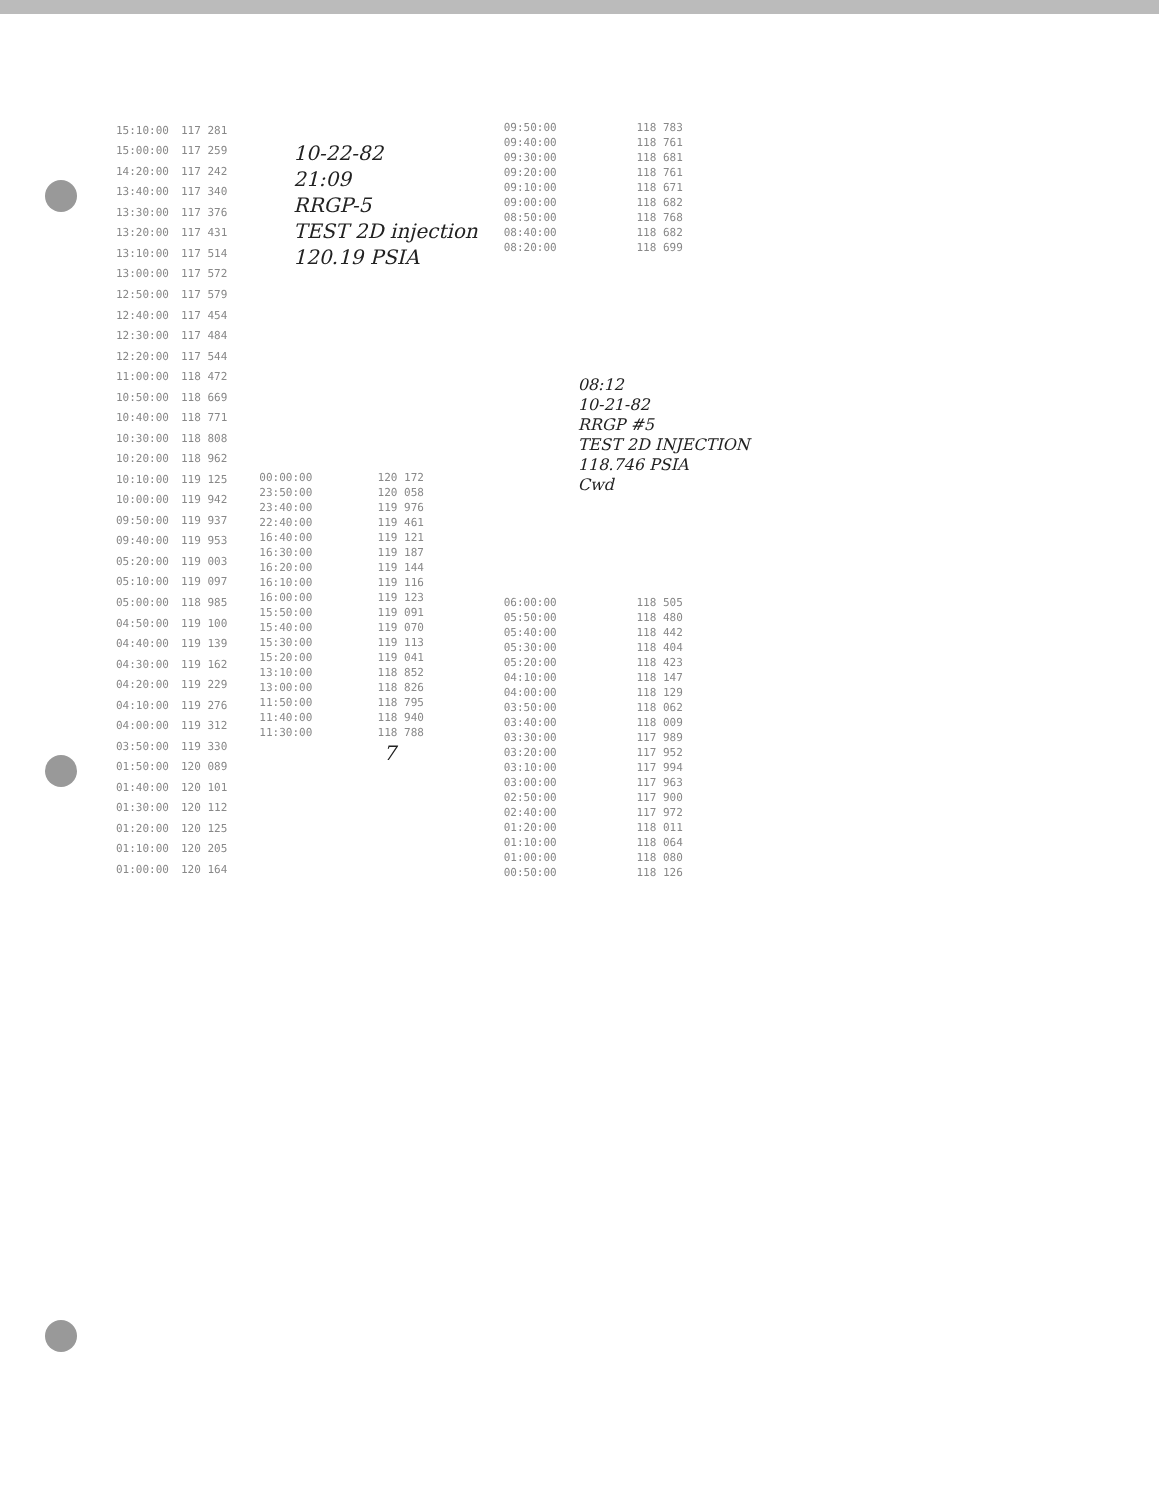| 15:10:00 | 117 281 |
| 15:00:00 | 117 259 |
| 14:20:00 | 117 242 |
| 13:40:00 | 117 340 |
| 13:30:00 | 117 376 |
| 13:20:00 | 117 431 |
| 13:10:00 | 117 514 |
| 13:00:00 | 117 572 |
| 12:50:00 | 117 579 |
| 12:40:00 | 117 454 |
| 12:30:00 | 117 484 |
| 12:20:00 | 117 544 |
| 11:00:00 | 118 472 |
| 10:50:00 | 118 669 |
| 10:40:00 | 118 771 |
| 10:30:00 | 118 808 |
| 10:20:00 | 118 962 |
| 10:10:00 | 119 125 |
| 10:00:00 | 119 942 |
| 09:50:00 | 119 937 |
| 09:40:00 | 119 953 |
| 05:20:00 | 119 003 |
| 05:10:00 | 119 097 |
| 05:00:00 | 118 985 |
| 04:50:00 | 119 100 |
| 04:40:00 | 119 139 |
| 04:30:00 | 119 162 |
| 04:20:00 | 119 229 |
| 04:10:00 | 119 276 |
| 04:00:00 | 119 312 |
| 03:50:00 | 119 330 |
| 01:50:00 | 120 089 |
| 01:40:00 | 120 101 |
| 01:30:00 | 120 112 |
| 01:20:00 | 120 125 |
| 01:10:00 | 120 205 |
| 01:00:00 | 120 164 |
10-22-82
21:09
RRGP-5
TEST 2D injection
120.19 PSIA
| 00:00:00 | 120 172 |
| 23:50:00 | 120 058 |
| 23:40:00 | 119 976 |
| 22:40:00 | 119 461 |
| 16:40:00 | 119 121 |
| 16:30:00 | 119 187 |
| 16:20:00 | 119 144 |
| 16:10:00 | 119 116 |
| 16:00:00 | 119 123 |
| 15:50:00 | 119 091 |
| 15:40:00 | 119 070 |
| 15:30:00 | 119 113 |
| 15:20:00 | 119 041 |
| 13:10:00 | 118 852 |
| 13:00:00 | 118 826 |
| 11:50:00 | 118 795 |
| 11:40:00 | 118 940 |
| 11:30:00 | 118 788 |
7
| 09:50:00 | 118 783 |
| 09:40:00 | 118 761 |
| 09:30:00 | 118 681 |
| 09:20:00 | 118 761 |
| 09:10:00 | 118 671 |
| 09:00:00 | 118 682 |
| 08:50:00 | 118 768 |
| 08:40:00 | 118 682 |
| 08:20:00 | 118 699 |
08:12
10-21-82
RRGP #5
TEST 2D INJECTION
118.746 PSIA
Cwd
| 06:00:00 | 118 505 |
| 05:50:00 | 118 480 |
| 05:40:00 | 118 442 |
| 05:30:00 | 118 404 |
| 05:20:00 | 118 423 |
| 04:10:00 | 118 147 |
| 04:00:00 | 118 129 |
| 03:50:00 | 118 062 |
| 03:40:00 | 118 009 |
| 03:30:00 | 117 989 |
| 03:20:00 | 117 952 |
| 03:10:00 | 117 994 |
| 03:00:00 | 117 963 |
| 02:50:00 | 117 900 |
| 02:40:00 | 117 972 |
| 01:20:00 | 118 011 |
| 01:10:00 | 118 064 |
| 01:00:00 | 118 080 |
| 00:50:00 | 118 126 |